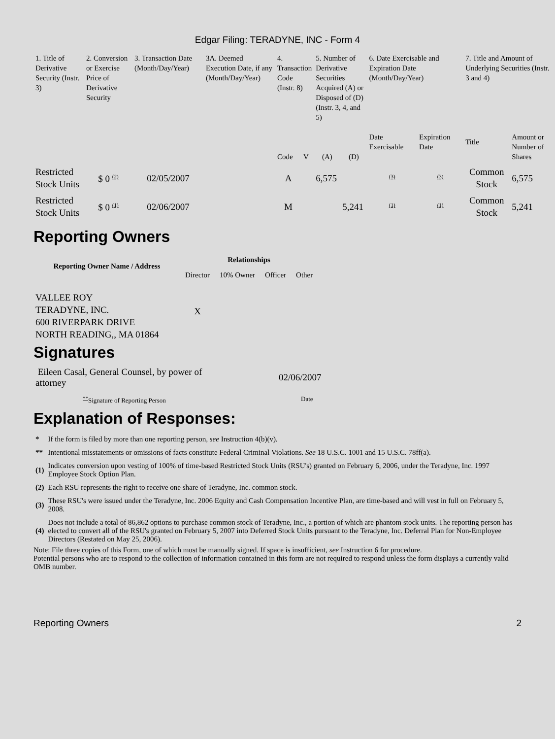Edgar Filing: TERADYNE, INC - Form 4
| 1. Title of Derivative Security (Instr. 3) | 2. Conversion or Exercise Price of Derivative Security | 3. Transaction Date (Month/Day/Year) | 3A. Deemed Execution Date, if any (Month/Day/Year) | 4. Transaction Code (Instr. 8) | | 5. Number of Derivative Securities Acquired (A) or Disposed of (D) (Instr. 3, 4, and 5) | | 6. Date Exercisable and Expiration Date (Month/Day/Year) | | 7. Title and Amount of Underlying Securities (Instr. 3 and 4) | |
| | | | | Code | V | (A) | (D) | Date Exercisable | Expiration Date | Title | Amount or Number of Shares |
| Restricted Stock Units | $ 0 (2) | 02/05/2007 | | A | | 6,575 | | (3) | (3) | Common Stock | 6,575 |
| Restricted Stock Units | $ 0 (1) | 02/06/2007 | | M | | | 5,241 | (1) | (1) | Common Stock | 5,241 |
Reporting Owners
| Reporting Owner Name / Address | Relationships | | | |
| --- | --- | --- | --- | --- |
| | Director | 10% Owner | Officer | Other |
| VALLEE ROY TERADYNE, INC. 600 RIVERPARK DRIVE NORTH READING,, MA 01864 | X | | | |
Signatures
| Eileen Casal, General Counsel, by power of attorney | 02/06/2007 |
| ** Signature of Reporting Person | Date |
Explanation of Responses:
| * | If the form is filed by more than one reporting person, see Instruction 4(b)(v). |
| ** | Intentional misstatements or omissions of facts constitute Federal Criminal Violations. See 18 U.S.C. 1001 and 15 U.S.C. 78ff(a). |
| (1) | Indicates conversion upon vesting of 100% of time-based Restricted Stock Units (RSU's) granted on February 6, 2006, under the Teradyne, Inc. 1997 Employee Stock Option Plan. |
| (2) | Each RSU represents the right to receive one share of Teradyne, Inc. common stock. |
| (3) | These RSU's were issued under the Teradyne, Inc. 2006 Equity and Cash Compensation Incentive Plan, are time-based and will vest in full on February 5, 2008. |
| (4) | Does not include a total of 86,862 options to purchase common stock of Teradyne, Inc., a portion of which are phantom stock units. The reporting person has elected to convert all of the RSU's granted on February 5, 2007 into Deferred Stock Units pursuant to the Teradyne, Inc. Deferral Plan for Non-Employee Directors (Restated on May 25, 2006). |
Note: File three copies of this Form, one of which must be manually signed. If space is insufficient, see Instruction 6 for procedure.
Potential persons who are to respond to the collection of information contained in this form are not required to respond unless the form displays a currently valid OMB number.
Reporting Owners 2